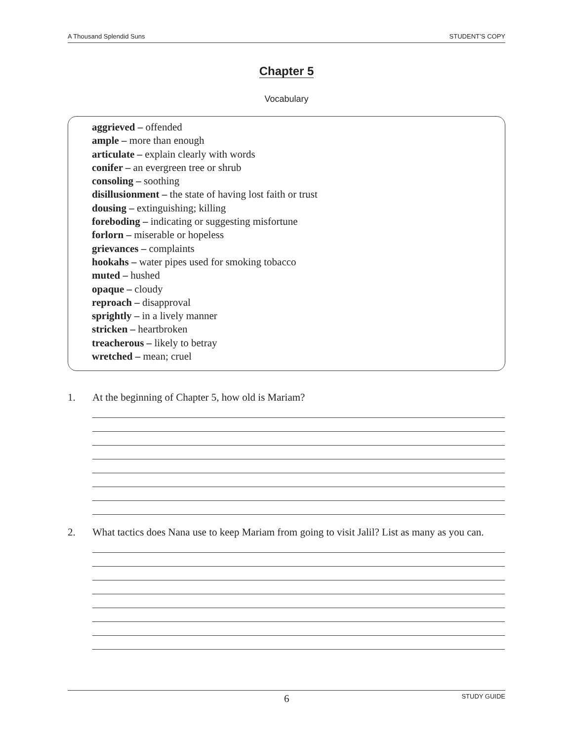A Thousand Splendid Suns STUDENT’S COPY
Chapter 5
Vocabulary
aggrieved – offended
ample – more than enough
articulate – explain clearly with words
conifer – an evergreen tree or shrub
consoling – soothing
disillusionment – the state of having lost faith or trust
dousing – extinguishing; killing
foreboding – indicating or suggesting misfortune
forlorn – miserable or hopeless
grievances – complaints
hookahs – water pipes used for smoking tobacco
muted – hushed
opaque – cloudy
reproach – disapproval
sprightly – in a lively manner
stricken – heartbroken
treacherous – likely to betray
wretched – mean; cruel
1. At the beginning of Chapter 5, how old is Mariam?
2. What tactics does Nana use to keep Mariam from going to visit Jalil? List as many as you can.
6 STUDY GUIDE